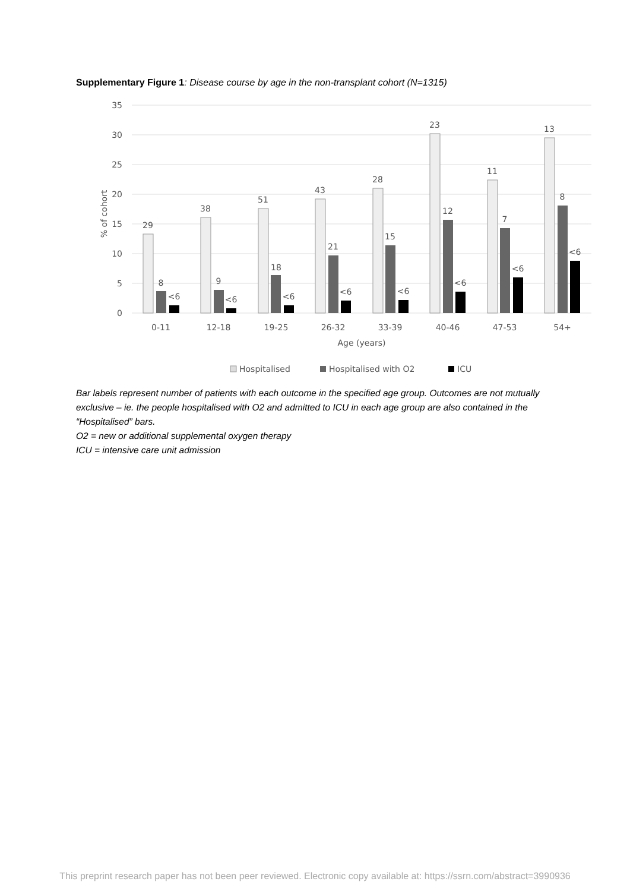Supplementary Figure 1: Disease course by age in the non-transplant cohort (N=1315)
35
30
25
20
15
10
5
0
% of cohort
29
8
<6
38
9
<6
51
18
<6
43
21
<6
28
15
<6
23
12
<6
11
7
<6
13
8
<6
0-11
12-18
19-25
26-32
33-39
40-46
47-53
54+
Age (years)
Hospitalised
Hospitalised with O2
ICU
Bar labels represent number of patients with each outcome in the specified age group. Outcomes are not mutually exclusive – ie. the people hospitalised with O2 and admitted to ICU in each age group are also contained in the “Hospitalised” bars.
O2 = new or additional supplemental oxygen therapy
ICU = intensive care unit admission
This preprint research paper has not been peer reviewed. Electronic copy available at: https://ssrn.com/abstract=3990936